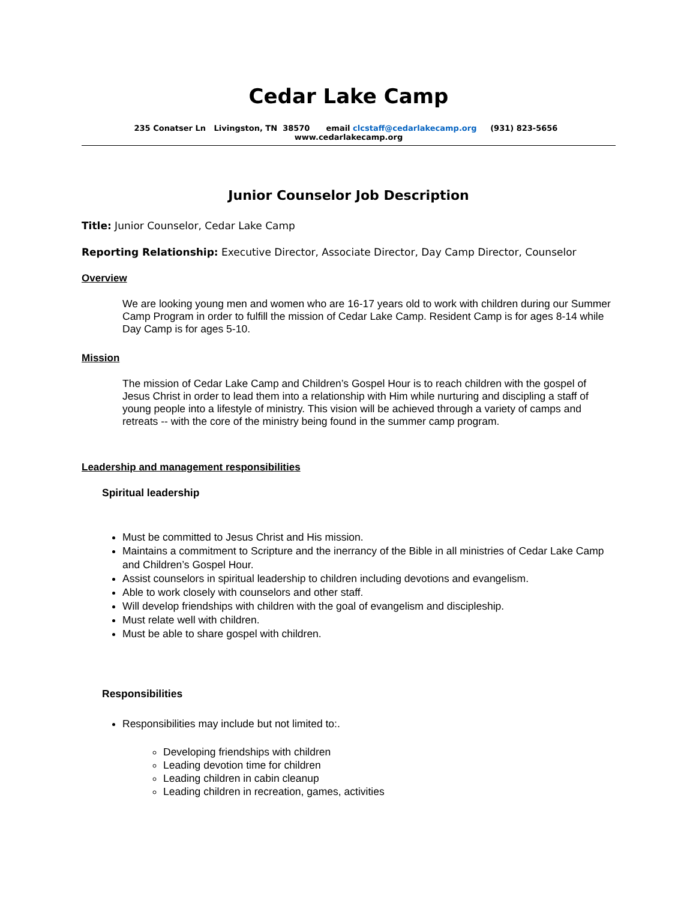Cedar Lake Camp
235 Conatser Ln Livingston, TN 38570 email clcstaff@cedarlakecamp.org (931) 823-5656 www.cedarlakecamp.org
Junior Counselor Job Description
Title: Junior Counselor, Cedar Lake Camp
Reporting Relationship: Executive Director, Associate Director, Day Camp Director, Counselor
Overview
We are looking young men and women who are 16-17 years old to work with children during our Summer Camp Program in order to fulfill the mission of Cedar Lake Camp. Resident Camp is for ages 8-14 while Day Camp is for ages 5-10.
Mission
The mission of Cedar Lake Camp and Children’s Gospel Hour is to reach children with the gospel of Jesus Christ in order to lead them into a relationship with Him while nurturing and discipling a staff of young people into a lifestyle of ministry. This vision will be achieved through a variety of camps and retreats -- with the core of the ministry being found in the summer camp program.
Leadership and management responsibilities
Spiritual leadership
Must be committed to Jesus Christ and His mission.
Maintains a commitment to Scripture and the inerrancy of the Bible in all ministries of Cedar Lake Camp and Children’s Gospel Hour.
Assist counselors in spiritual leadership to children including devotions and evangelism.
Able to work closely with counselors and other staff.
Will develop friendships with children with the goal of evangelism and discipleship.
Must relate well with children.
Must be able to share gospel with children.
Responsibilities
Responsibilities may include but not limited to:.
Developing friendships with children
Leading devotion time for children
Leading children in cabin cleanup
Leading children in recreation, games, activities